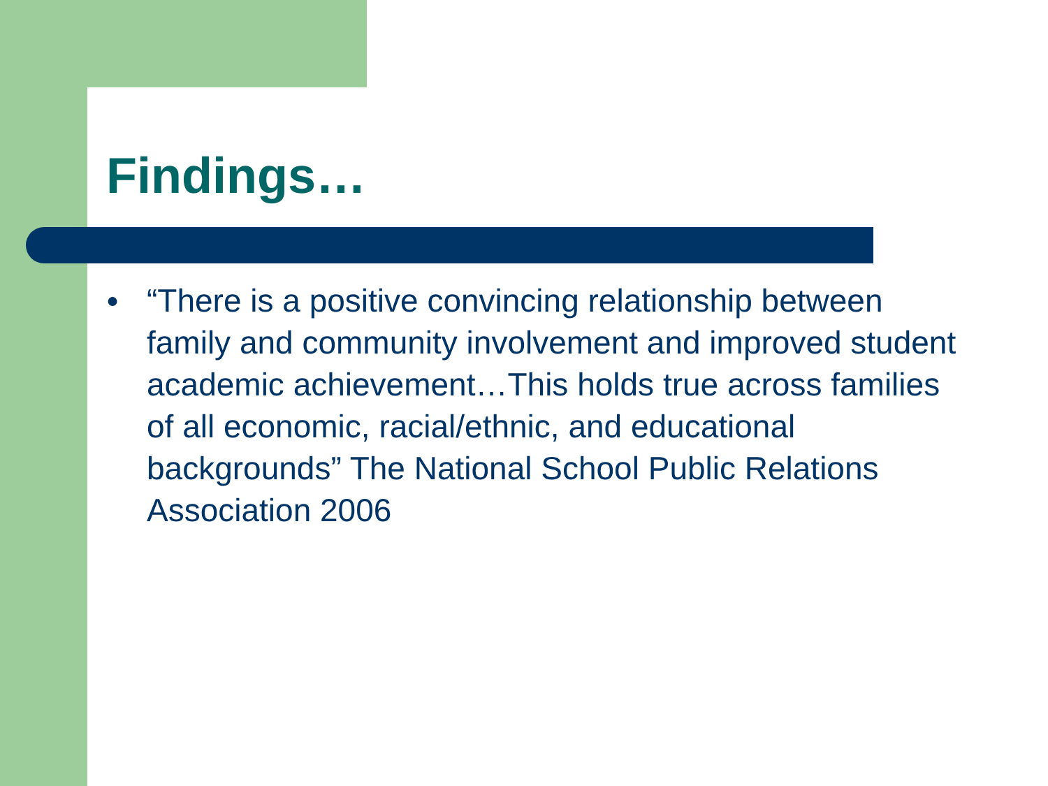Findings…
●
“There is a positive convincing relationship between family and community involvement and improved student academic achievement…This holds true across families of all economic, racial/ethnic, and educational backgrounds” The National School Public Relations Association 2006